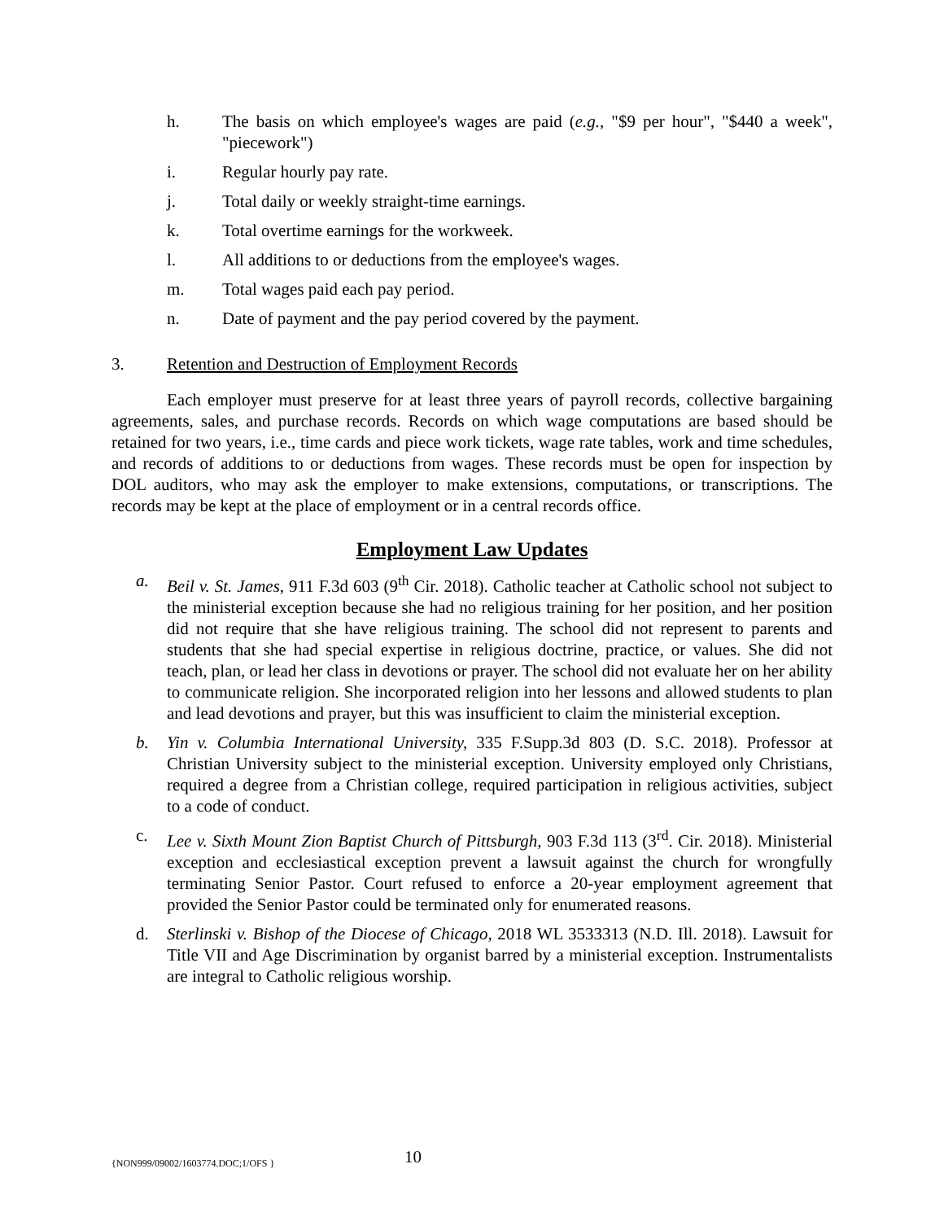h. The basis on which employee's wages are paid (e.g., "$9 per hour", "$440 a week", "piecework")
i. Regular hourly pay rate.
j. Total daily or weekly straight-time earnings.
k. Total overtime earnings for the workweek.
l. All additions to or deductions from the employee's wages.
m. Total wages paid each pay period.
n. Date of payment and the pay period covered by the payment.
3. Retention and Destruction of Employment Records
Each employer must preserve for at least three years of payroll records, collective bargaining agreements, sales, and purchase records. Records on which wage computations are based should be retained for two years, i.e., time cards and piece work tickets, wage rate tables, work and time schedules, and records of additions to or deductions from wages. These records must be open for inspection by DOL auditors, who may ask the employer to make extensions, computations, or transcriptions. The records may be kept at the place of employment or in a central records office.
Employment Law Updates
a. Beil v. St. James, 911 F.3d 603 (9<sup>th</sup> Cir. 2018). Catholic teacher at Catholic school not subject to the ministerial exception because she had no religious training for her position, and her position did not require that she have religious training. The school did not represent to parents and students that she had special expertise in religious doctrine, practice, or values. She did not teach, plan, or lead her class in devotions or prayer. The school did not evaluate her on her ability to communicate religion. She incorporated religion into her lessons and allowed students to plan and lead devotions and prayer, but this was insufficient to claim the ministerial exception.
b. Yin v. Columbia International University, 335 F.Supp.3d 803 (D. S.C. 2018). Professor at Christian University subject to the ministerial exception. University employed only Christians, required a degree from a Christian college, required participation in religious activities, subject to a code of conduct.
c. Lee v. Sixth Mount Zion Baptist Church of Pittsburgh, 903 F.3d 113 (3<sup>rd</sup>. Cir. 2018). Ministerial exception and ecclesiastical exception prevent a lawsuit against the church for wrongfully terminating Senior Pastor. Court refused to enforce a 20-year employment agreement that provided the Senior Pastor could be terminated only for enumerated reasons.
d. Sterlinski v. Bishop of the Diocese of Chicago, 2018 WL 3533313 (N.D. Ill. 2018). Lawsuit for Title VII and Age Discrimination by organist barred by a ministerial exception. Instrumentalists are integral to Catholic religious worship.
{NON999/09002/1603774.DOC;1/OFS } 10